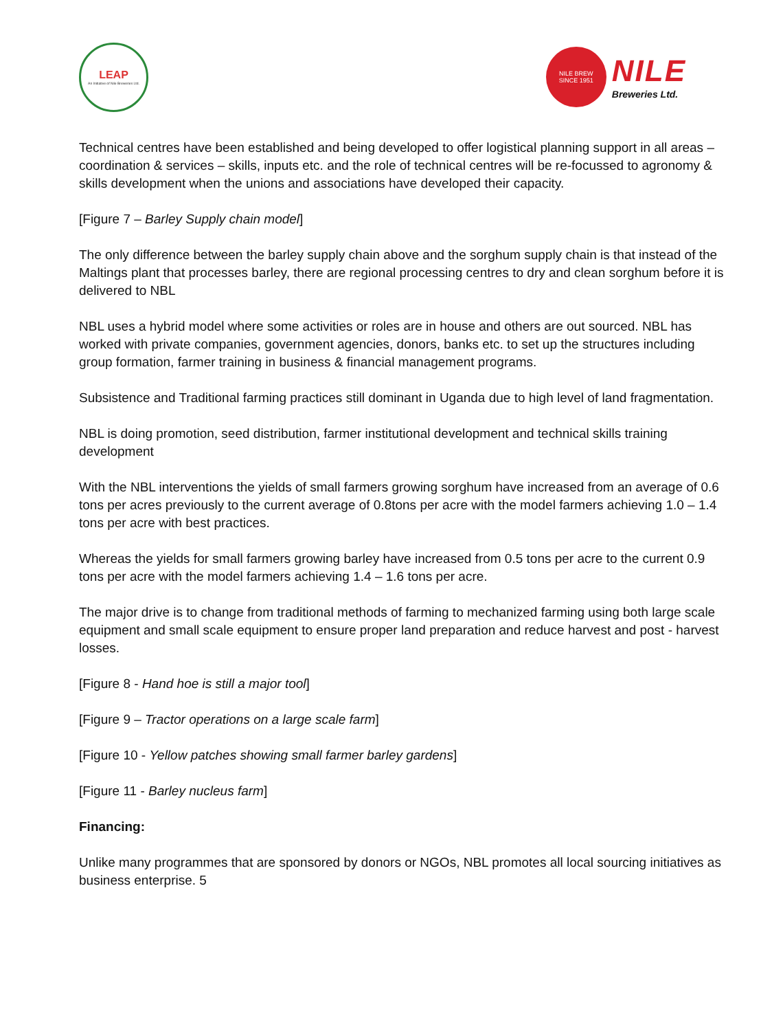LEAP
An Initiative of Nile Breweries Ltd.
NILE BREW
SINCE 1951
NILE
Breweries Ltd.
Technical centres have been established and being developed to offer logistical planning support in all areas – coordination & services – skills, inputs etc. and the role of technical centres will be re-focussed to agronomy & skills development when the unions and associations have developed their capacity.
[Figure 7 – Barley Supply chain model]
The only difference between the barley supply chain above and the sorghum supply chain is that instead of the Maltings plant that processes barley, there are regional processing centres to dry and clean sorghum before it is delivered to NBL
NBL uses a hybrid model where some activities or roles are in house and others are out sourced. NBL has worked with private companies, government agencies, donors, banks etc. to set up the structures including group formation, farmer training in business & financial management programs.
Subsistence and Traditional farming practices still dominant in Uganda due to high level of land fragmentation.
NBL is doing promotion, seed distribution, farmer institutional development and technical skills training development
With the NBL interventions the yields of small farmers growing sorghum have increased from an average of 0.6 tons per acres previously to the current average of 0.8tons per acre with the model farmers achieving 1.0 – 1.4 tons per acre with best practices.
Whereas the yields for small farmers growing barley have increased from 0.5 tons per acre to the current 0.9 tons per acre with the model farmers achieving 1.4 – 1.6 tons per acre.
The major drive is to change from traditional methods of farming to mechanized farming using both large scale equipment and small scale equipment to ensure proper land preparation and reduce harvest and post - harvest losses.
[Figure 8 - Hand hoe is still a major tool]
[Figure 9 – Tractor operations on a large scale farm]
[Figure 10 - Yellow patches showing small farmer barley gardens]
[Figure 11 - Barley nucleus farm]
Financing:
Unlike many programmes that are sponsored by donors or NGOs, NBL promotes all local sourcing initiatives as business enterprise. 5